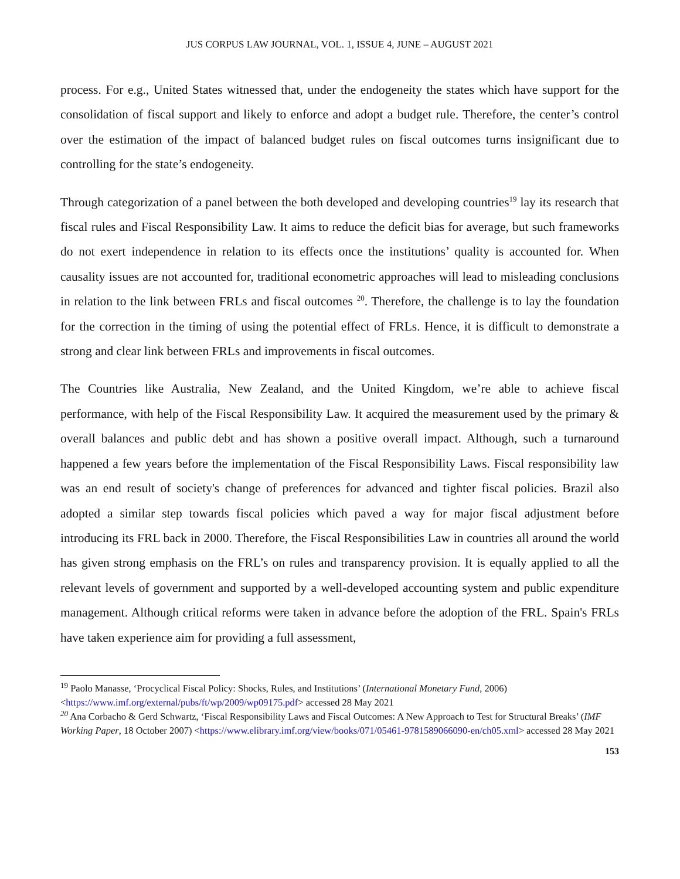JUS CORPUS LAW JOURNAL, VOL. 1, ISSUE 4, JUNE – AUGUST 2021
process. For e.g., United States witnessed that, under the endogeneity the states which have support for the consolidation of fiscal support and likely to enforce and adopt a budget rule. Therefore, the center’s control over the estimation of the impact of balanced budget rules on fiscal outcomes turns insignificant due to controlling for the state’s endogeneity.
Through categorization of a panel between the both developed and developing countries<sup>19</sup> lay its research that fiscal rules and Fiscal Responsibility Law. It aims to reduce the deficit bias for average, but such frameworks do not exert independence in relation to its effects once the institutions’ quality is accounted for. When causality issues are not accounted for, traditional econometric approaches will lead to misleading conclusions in relation to the link between FRLs and fiscal outcomes <sup>20</sup>. Therefore, the challenge is to lay the foundation for the correction in the timing of using the potential effect of FRLs. Hence, it is difficult to demonstrate a strong and clear link between FRLs and improvements in fiscal outcomes.
The Countries like Australia, New Zealand, and the United Kingdom, we’re able to achieve fiscal performance, with help of the Fiscal Responsibility Law. It acquired the measurement used by the primary & overall balances and public debt and has shown a positive overall impact. Although, such a turnaround happened a few years before the implementation of the Fiscal Responsibility Laws. Fiscal responsibility law was an end result of society's change of preferences for advanced and tighter fiscal policies. Brazil also adopted a similar step towards fiscal policies which paved a way for major fiscal adjustment before introducing its FRL back in 2000. Therefore, the Fiscal Responsibilities Law in countries all around the world has given strong emphasis on the FRL’s on rules and transparency provision. It is equally applied to all the relevant levels of government and supported by a well-developed accounting system and public expenditure management. Although critical reforms were taken in advance before the adoption of the FRL. Spain's FRLs have taken experience aim for providing a full assessment,
<sup>19</sup> Paolo Manasse, ‘Procyclical Fiscal Policy: Shocks, Rules, and Institutions’ (International Monetary Fund, 2006) <https://www.imf.org/external/pubs/ft/wp/2009/wp09175.pdf> accessed 28 May 2021
<sup>20</sup> Ana Corbacho & Gerd Schwartz, ‘Fiscal Responsibility Laws and Fiscal Outcomes: A New Approach to Test for Structural Breaks’ (IMF Working Paper, 18 October 2007) <https://www.elibrary.imf.org/view/books/071/05461-9781589066090-en/ch05.xml> accessed 28 May 2021
153